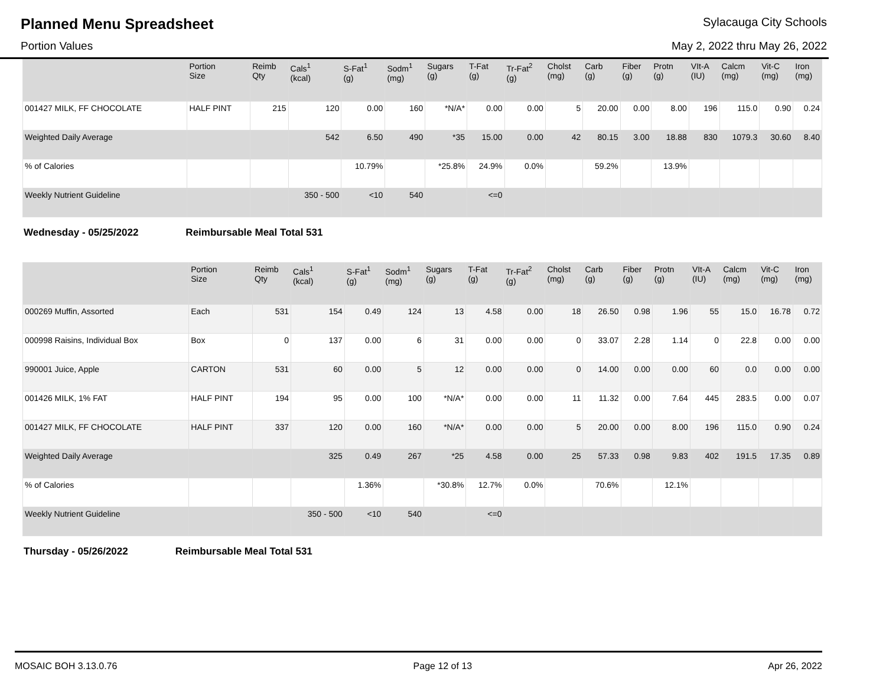Planned Menu Spreadsheet
Sylacauga City Schools
Portion Values May 2, 2022 thru May 26, 2022
| | Portion Size | Reimb Qty | Cals<sup>1</sup> (kcal) | S-Fat<sup>1</sup> (g) | Sodm<sup>1</sup> (mg) | Sugars (g) | T-Fat (g) | Tr-Fat<sup>2</sup> (g) | Cholst (mg) | Carb (g) | Fiber (g) | Protn (g) | VIt-A (IU) | Calcm (mg) | Vit-C (mg) | Iron (mg) |
| --- | --- | --- | --- | --- | --- | --- | --- | --- | --- | --- | --- | --- | --- | --- | --- | --- |
| 001427 MILK, FF CHOCOLATE | HALF PINT | 215 | 120 | 0.00 | 160 | *N/A* | 0.00 | 0.00 | 5 | 20.00 | 0.00 | 8.00 | 196 | 115.0 | 0.90 | 0.24 |
| Weighted Daily Average | | | 542 | 6.50 | 490 | *35 | 15.00 | 0.00 | 42 | 80.15 | 3.00 | 18.88 | 830 | 1079.3 | 30.60 | 8.40 |
| % of Calories | | | | 10.79% | | *25.8% | 24.9% | 0.0% | | 59.2% | | 13.9% | | | | |
| Weekly Nutrient Guideline | | | 350 - 500 | <10 | 540 | | <=0 | | | | | | | | | |
Wednesday - 05/25/2022 Reimbursable Meal Total 531
| | Portion Size | Reimb Qty | Cals<sup>1</sup> (kcal) | S-Fat<sup>1</sup> (g) | Sodm<sup>1</sup> (mg) | Sugars (g) | T-Fat (g) | Tr-Fat<sup>2</sup> (g) | Cholst (mg) | Carb (g) | Fiber (g) | Protn (g) | VIt-A (IU) | Calcm (mg) | Vit-C (mg) | Iron (mg) |
| --- | --- | --- | --- | --- | --- | --- | --- | --- | --- | --- | --- | --- | --- | --- | --- | --- |
| 000269 Muffin, Assorted | Each | 531 | 154 | 0.49 | 124 | 13 | 4.58 | 0.00 | 18 | 26.50 | 0.98 | 1.96 | 55 | 15.0 | 16.78 | 0.72 |
| 000998 Raisins, Individual Box | Box | 0 | 137 | 0.00 | 6 | 31 | 0.00 | 0.00 | 0 | 33.07 | 2.28 | 1.14 | 0 | 22.8 | 0.00 | 0.00 |
| 990001 Juice, Apple | CARTON | 531 | 60 | 0.00 | 5 | 12 | 0.00 | 0.00 | 0 | 14.00 | 0.00 | 0.00 | 60 | 0.0 | 0.00 | 0.00 |
| 001426 MILK, 1% FAT | HALF PINT | 194 | 95 | 0.00 | 100 | *N/A* | 0.00 | 0.00 | 11 | 11.32 | 0.00 | 7.64 | 445 | 283.5 | 0.00 | 0.07 |
| 001427 MILK, FF CHOCOLATE | HALF PINT | 337 | 120 | 0.00 | 160 | *N/A* | 0.00 | 0.00 | 5 | 20.00 | 0.00 | 8.00 | 196 | 115.0 | 0.90 | 0.24 |
| Weighted Daily Average | | | 325 | 0.49 | 267 | *25 | 4.58 | 0.00 | 25 | 57.33 | 0.98 | 9.83 | 402 | 191.5 | 17.35 | 0.89 |
| % of Calories | | | | 1.36% | | *30.8% | 12.7% | 0.0% | | 70.6% | | 12.1% | | | | |
| Weekly Nutrient Guideline | | | 350 - 500 | <10 | 540 | | <=0 | | | | | | | | | |
Thursday - 05/26/2022 Reimbursable Meal Total 531
MOSAIC BOH 3.13.0.76 Page 12 of 13 Apr 26, 2022